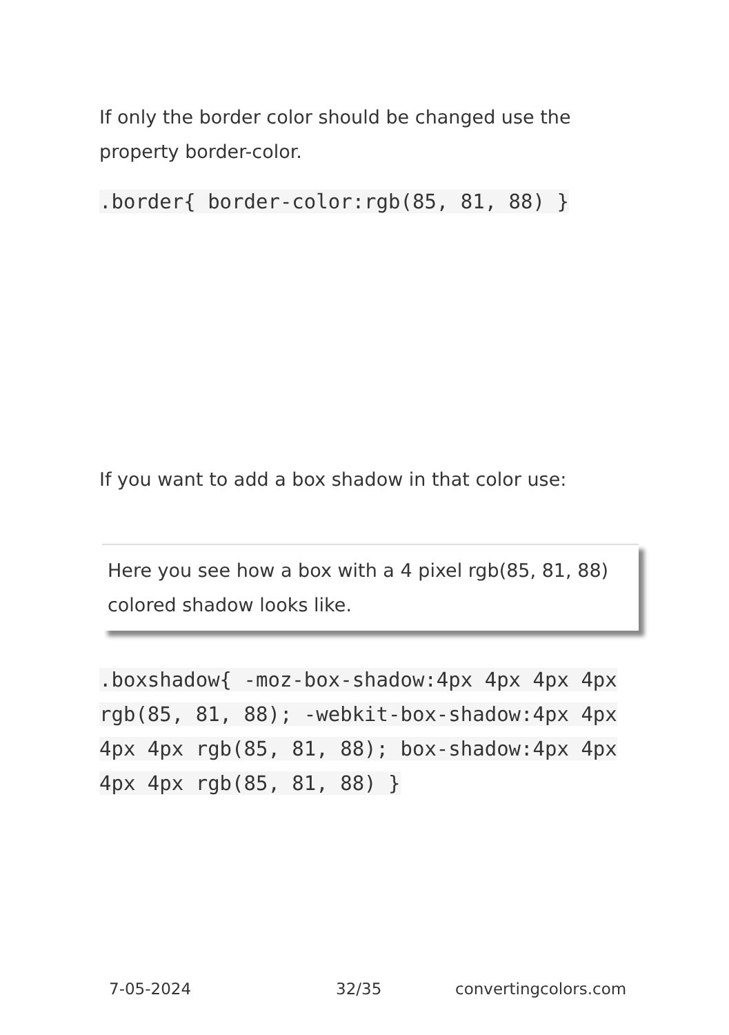If only the border color should be changed use the property border-color.
.border{ border-color:rgb(85, 81, 88) }
If you want to add a box shadow in that color use:
Here you see how a box with a 4 pixel rgb(85, 81, 88) colored shadow looks like.
.boxshadow{ -moz-box-shadow:4px 4px 4px 4px rgb(85, 81, 88); -webkit-box-shadow:4px 4px 4px 4px rgb(85, 81, 88); box-shadow:4px 4px 4px 4px rgb(85, 81, 88) }
7-05-2024 32/35 convertingcolors.com